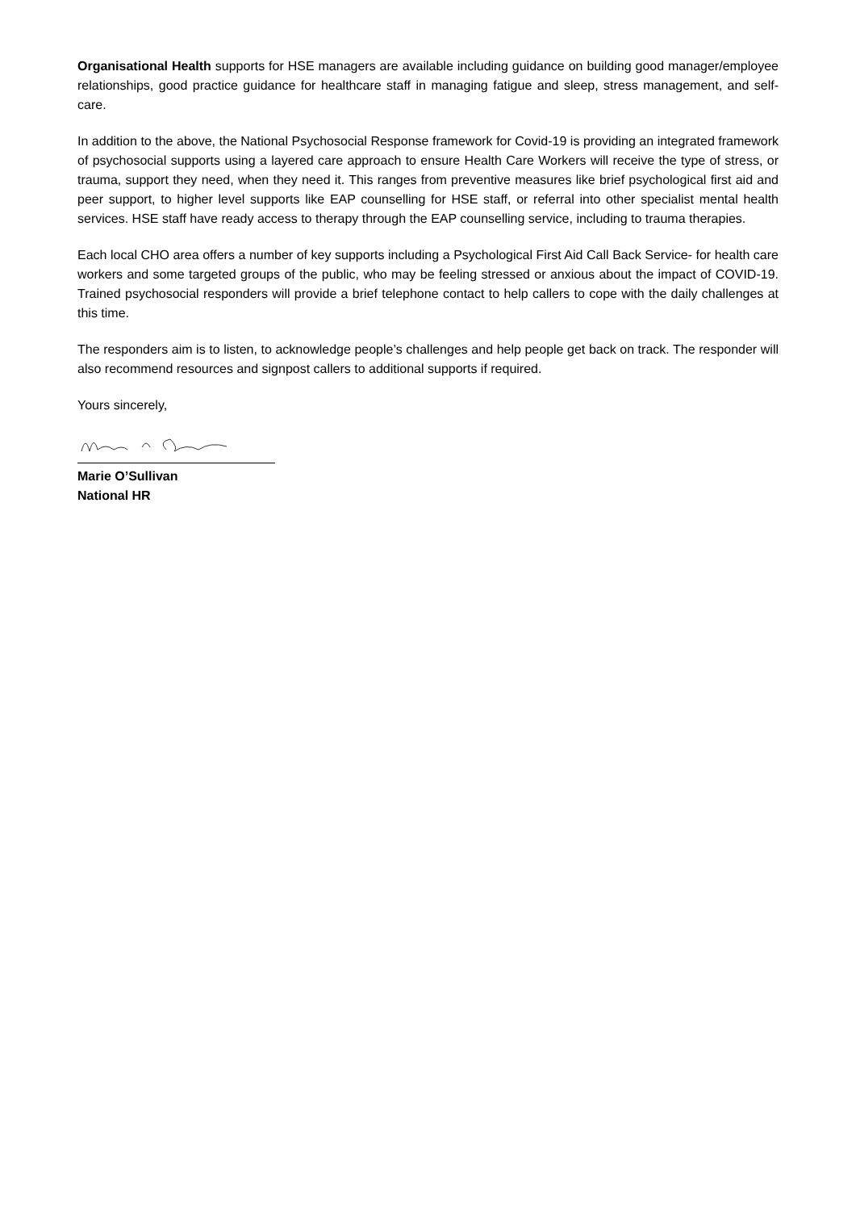Organisational Health supports for HSE managers are available including guidance on building good manager/employee relationships, good practice guidance for healthcare staff in managing fatigue and sleep, stress management, and self-care.
In addition to the above, the National Psychosocial Response framework for Covid-19 is providing an integrated framework of psychosocial supports using a layered care approach to ensure Health Care Workers will receive the type of stress, or trauma, support they need, when they need it. This ranges from preventive measures like brief psychological first aid and peer support, to higher level supports like EAP counselling for HSE staff, or referral into other specialist mental health services. HSE staff have ready access to therapy through the EAP counselling service, including to trauma therapies.
Each local CHO area offers a number of key supports including a Psychological First Aid Call Back Service- for health care workers and some targeted groups of the public, who may be feeling stressed or anxious about the impact of COVID-19. Trained psychosocial responders will provide a brief telephone contact to help callers to cope with the daily challenges at this time.
The responders aim is to listen, to acknowledge people’s challenges and help people get back on track. The responder will also recommend resources and signpost callers to additional supports if required.
Yours sincerely,
Marie O’Sullivan
National HR